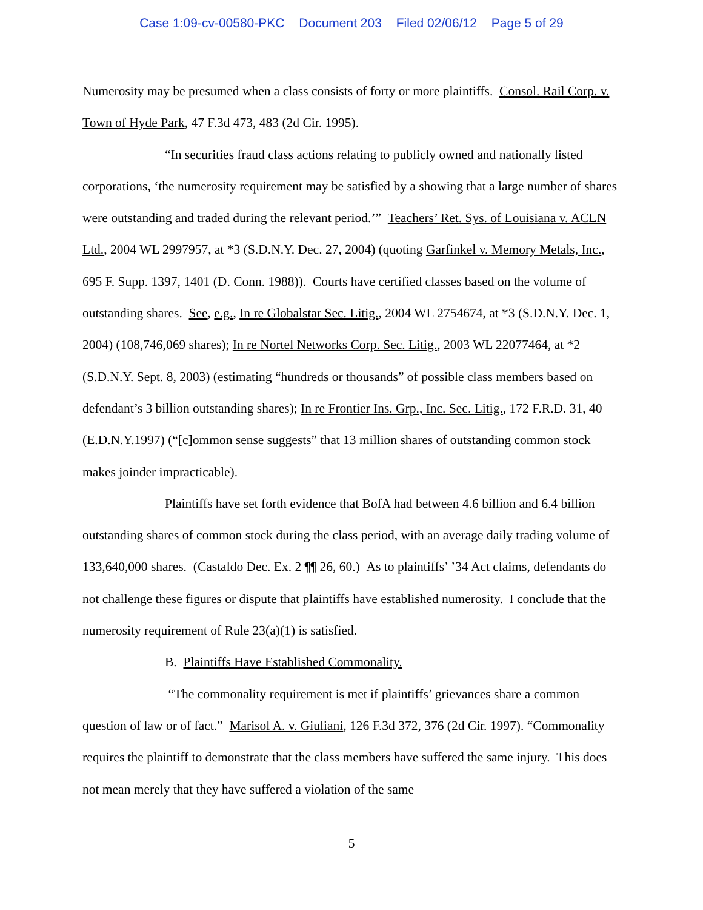Case 1:09-cv-00580-PKC Document 203 Filed 02/06/12 Page 5 of 29
Numerosity may be presumed when a class consists of forty or more plaintiffs. Consol. Rail Corp. v. Town of Hyde Park, 47 F.3d 473, 483 (2d Cir. 1995).
“In securities fraud class actions relating to publicly owned and nationally listed corporations, ‘the numerosity requirement may be satisfied by a showing that a large number of shares were outstanding and traded during the relevant period.’” Teachers’ Ret. Sys. of Louisiana v. ACLN Ltd., 2004 WL 2997957, at *3 (S.D.N.Y. Dec. 27, 2004) (quoting Garfinkel v. Memory Metals, Inc., 695 F. Supp. 1397, 1401 (D. Conn. 1988)). Courts have certified classes based on the volume of outstanding shares. See, e.g., In re Globalstar Sec. Litig., 2004 WL 2754674, at *3 (S.D.N.Y. Dec. 1, 2004) (108,746,069 shares); In re Nortel Networks Corp. Sec. Litig., 2003 WL 22077464, at *2 (S.D.N.Y. Sept. 8, 2003) (estimating “hundreds or thousands” of possible class members based on defendant’s 3 billion outstanding shares); In re Frontier Ins. Grp., Inc. Sec. Litig., 172 F.R.D. 31, 40 (E.D.N.Y.1997) (“[c]ommon sense suggests” that 13 million shares of outstanding common stock makes joinder impracticable).
Plaintiffs have set forth evidence that BofA had between 4.6 billion and 6.4 billion outstanding shares of common stock during the class period, with an average daily trading volume of 133,640,000 shares. (Castaldo Dec. Ex. 2 ¶¶ 26, 60.) As to plaintiffs’ ’34 Act claims, defendants do not challenge these figures or dispute that plaintiffs have established numerosity. I conclude that the numerosity requirement of Rule 23(a)(1) is satisfied.
B. Plaintiffs Have Established Commonality.
“The commonality requirement is met if plaintiffs’ grievances share a common question of law or of fact.” Marisol A. v. Giuliani, 126 F.3d 372, 376 (2d Cir. 1997). “Commonality requires the plaintiff to demonstrate that the class members have suffered the same injury. This does not mean merely that they have suffered a violation of the same
5